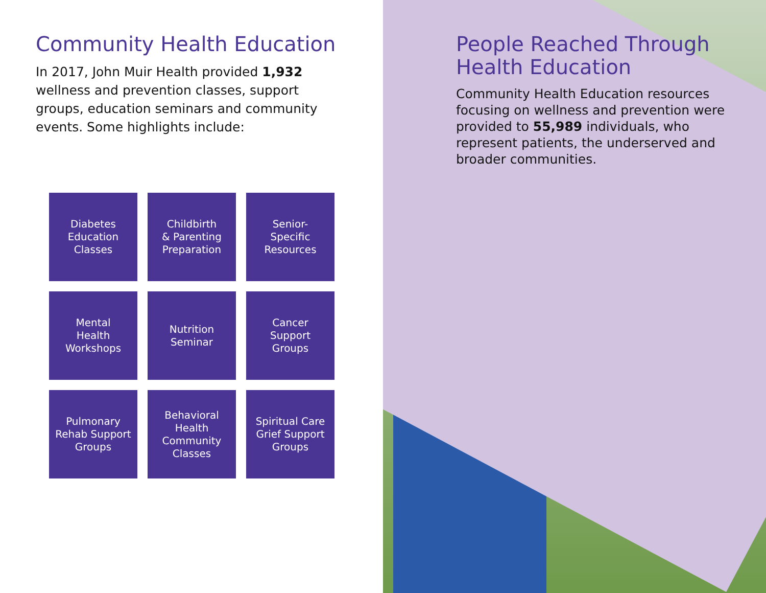Community Health Education
In 2017, John Muir Health provided 1,932 wellness and prevention classes, support groups, education seminars and community events. Some highlights include:
Diabetes
Education
Classes
Childbirth
& Parenting
Preparation
Senior-
Specific
Resources
Mental
Health
Workshops
Nutrition
Seminar
Cancer
Support
Groups
Pulmonary
Rehab Support
Groups
Behavioral
Health
Community
Classes
Spiritual Care
Grief Support
Groups
People Reached Through Health Education
Community Health Education resources focusing on wellness and prevention were provided to 55,989 individuals, who represent patients, the underserved and broader communities.